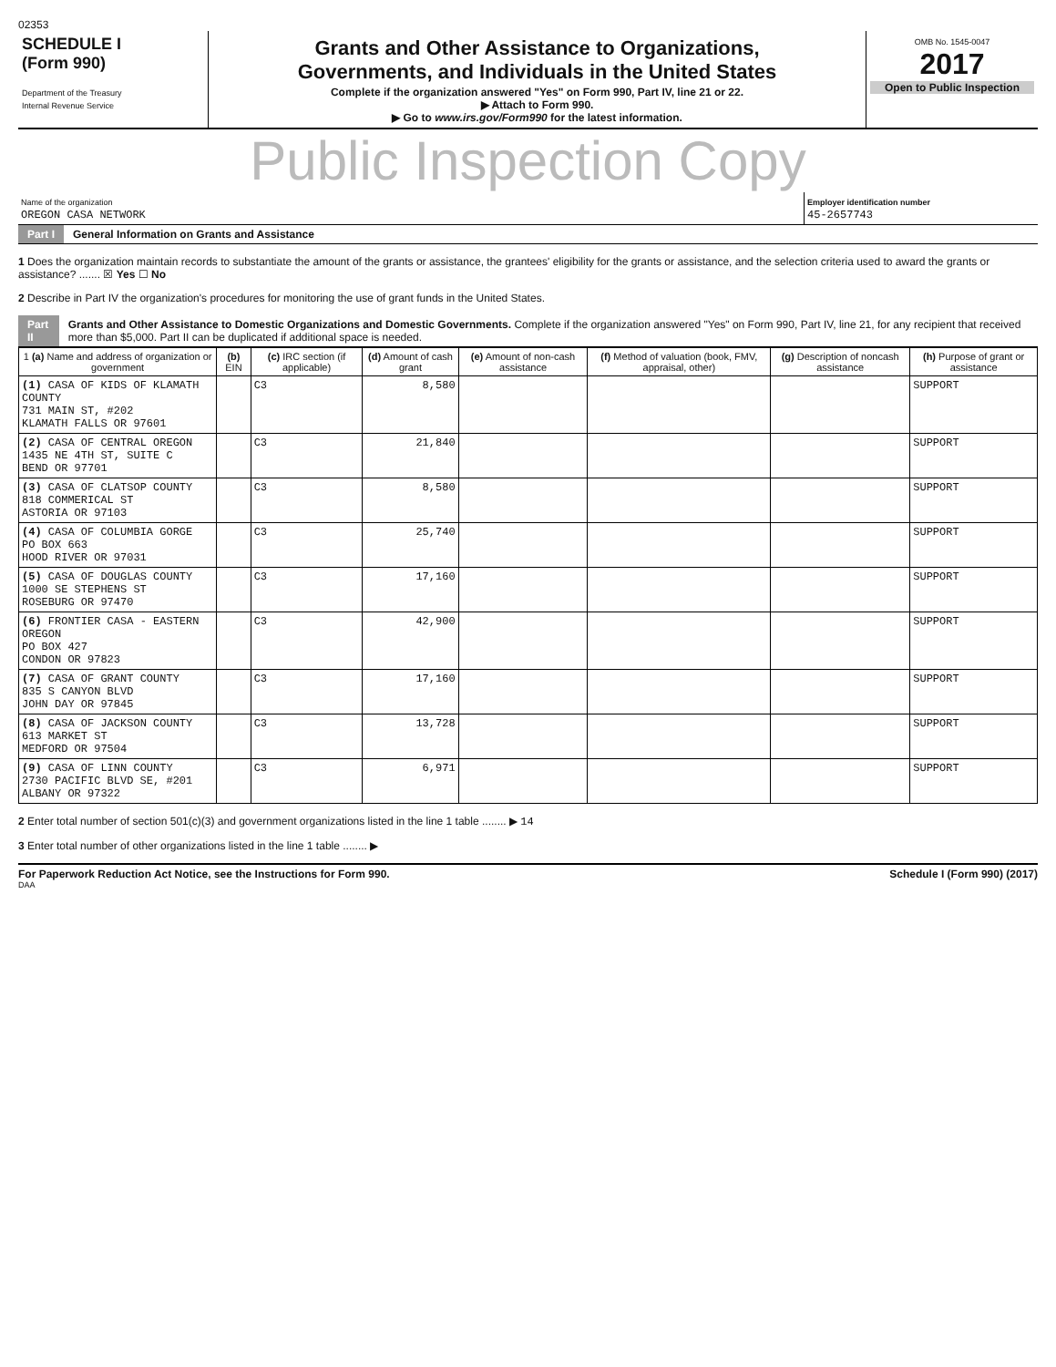02353
SCHEDULE I
(Form 990)
Department of the Treasury
Internal Revenue Service
Grants and Other Assistance to Organizations,
Governments, and Individuals in the United States
Complete if the organization answered "Yes" on Form 990, Part IV, line 21 or 22.
▶ Attach to Form 990.
▶ Go to www.irs.gov/Form990 for the latest information.
OMB No. 1545-0047
2017
Open to Public Inspection
Public Inspection Copy
Name of the organization
OREGON CASA NETWORK
Employer identification number
45-2657743
Part I General Information on Grants and Assistance
1 Does the organization maintain records to substantiate the amount of the grants or assistance, the grantees' eligibility for the grants or assistance, and the selection criteria used to award the grants or assistance? ....... ☒ Yes ☐ No
2 Describe in Part IV the organization's procedures for monitoring the use of grant funds in the United States.
Part II Grants and Other Assistance to Domestic Organizations and Domestic Governments. Complete if the organization answered "Yes" on Form 990, Part IV, line 21, for any recipient that received more than $5,000. Part II can be duplicated if additional space is needed.
| 1 (a) Name and address of organization or government | (b) EIN | (c) IRC section (if applicable) | (d) Amount of cash grant | (e) Amount of non-cash assistance | (f) Method of valuation (book, FMV, appraisal, other) | (g) Description of noncash assistance | (h) Purpose of grant or assistance |
| --- | --- | --- | --- | --- | --- | --- | --- |
| (1) CASA OF KIDS OF KLAMATH COUNTY 731 MAIN ST, #202 KLAMATH FALLS OR 97601 | | C3 | 8,580 | | | | SUPPORT |
| (2) CASA OF CENTRAL OREGON 1435 NE 4TH ST, SUITE C BEND OR 97701 | | C3 | 21,840 | | | | SUPPORT |
| (3) CASA OF CLATSOP COUNTY 818 COMMERICAL ST ASTORIA OR 97103 | | C3 | 8,580 | | | | SUPPORT |
| (4) CASA OF COLUMBIA GORGE PO BOX 663 HOOD RIVER OR 97031 | | C3 | 25,740 | | | | SUPPORT |
| (5) CASA OF DOUGLAS COUNTY 1000 SE STEPHENS ST ROSEBURG OR 97470 | | C3 | 17,160 | | | | SUPPORT |
| (6) FRONTIER CASA - EASTERN OREGON PO BOX 427 CONDON OR 97823 | | C3 | 42,900 | | | | SUPPORT |
| (7) CASA OF GRANT COUNTY 835 S CANYON BLVD JOHN DAY OR 97845 | | C3 | 17,160 | | | | SUPPORT |
| (8) CASA OF JACKSON COUNTY 613 MARKET ST MEDFORD OR 97504 | | C3 | 13,728 | | | | SUPPORT |
| (9) CASA OF LINN COUNTY 2730 PACIFIC BLVD SE, #201 ALBANY OR 97322 | | C3 | 6,971 | | | | SUPPORT |
2 Enter total number of section 501(c)(3) and government organizations listed in the line 1 table ........ ▶ 14
3 Enter total number of other organizations listed in the line 1 table ........ ▶
For Paperwork Reduction Act Notice, see the Instructions for Form 990. Schedule I (Form 990) (2017)
DAA